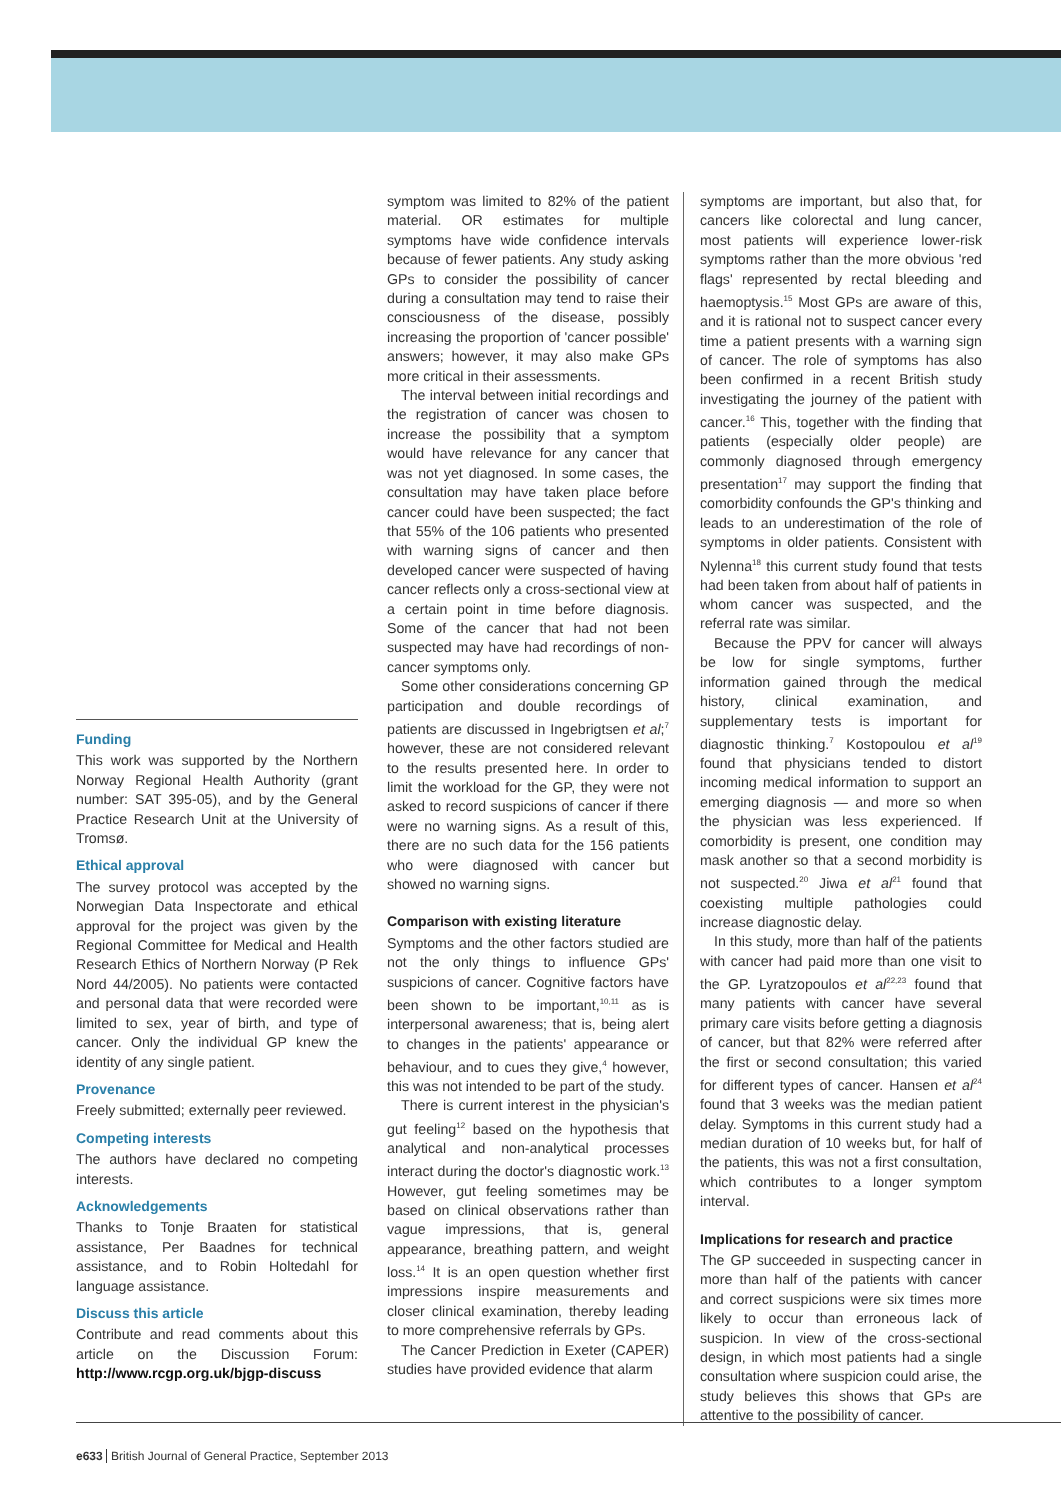Funding
This work was supported by the Northern Norway Regional Health Authority (grant number: SAT 395-05), and by the General Practice Research Unit at the University of Tromsø.
Ethical approval
The survey protocol was accepted by the Norwegian Data Inspectorate and ethical approval for the project was given by the Regional Committee for Medical and Health Research Ethics of Northern Norway (P Rek Nord 44/2005). No patients were contacted and personal data that were recorded were limited to sex, year of birth, and type of cancer. Only the individual GP knew the identity of any single patient.
Provenance
Freely submitted; externally peer reviewed.
Competing interests
The authors have declared no competing interests.
Acknowledgements
Thanks to Tonje Braaten for statistical assistance, Per Baadnes for technical assistance, and to Robin Holtedahl for language assistance.
Discuss this article
Contribute and read comments about this article on the Discussion Forum: http://www.rcgp.org.uk/bjgp-discuss
symptom was limited to 82% of the patient material. OR estimates for multiple symptoms have wide confidence intervals because of fewer patients. Any study asking GPs to consider the possibility of cancer during a consultation may tend to raise their consciousness of the disease, possibly increasing the proportion of 'cancer possible' answers; however, it may also make GPs more critical in their assessments.
The interval between initial recordings and the registration of cancer was chosen to increase the possibility that a symptom would have relevance for any cancer that was not yet diagnosed. In some cases, the consultation may have taken place before cancer could have been suspected; the fact that 55% of the 106 patients who presented with warning signs of cancer and then developed cancer were suspected of having cancer reflects only a cross-sectional view at a certain point in time before diagnosis. Some of the cancer that had not been suspected may have had recordings of non-cancer symptoms only.
Some other considerations concerning GP participation and double recordings of patients are discussed in Ingebrigtsen et al;<sup>7</sup> however, these are not considered relevant to the results presented here. In order to limit the workload for the GP, they were not asked to record suspicions of cancer if there were no warning signs. As a result of this, there are no such data for the 156 patients who were diagnosed with cancer but showed no warning signs.
Comparison with existing literature
Symptoms and the other factors studied are not the only things to influence GPs' suspicions of cancer. Cognitive factors have been shown to be important,<sup>10,11</sup> as is interpersonal awareness; that is, being alert to changes in the patients' appearance or behaviour, and to cues they give,<sup>4</sup> however, this was not intended to be part of the study.
There is current interest in the physician's gut feeling<sup>12</sup> based on the hypothesis that analytical and non-analytical processes interact during the doctor's diagnostic work.<sup>13</sup> However, gut feeling sometimes may be based on clinical observations rather than vague impressions, that is, general appearance, breathing pattern, and weight loss.<sup>14</sup> It is an open question whether first impressions inspire measurements and closer clinical examination, thereby leading to more comprehensive referrals by GPs.
The Cancer Prediction in Exeter (CAPER) studies have provided evidence that alarm
symptoms are important, but also that, for cancers like colorectal and lung cancer, most patients will experience lower-risk symptoms rather than the more obvious 'red flags' represented by rectal bleeding and haemoptysis.<sup>15</sup> Most GPs are aware of this, and it is rational not to suspect cancer every time a patient presents with a warning sign of cancer. The role of symptoms has also been confirmed in a recent British study investigating the journey of the patient with cancer.<sup>16</sup> This, together with the finding that patients (especially older people) are commonly diagnosed through emergency presentation<sup>17</sup> may support the finding that comorbidity confounds the GP's thinking and leads to an underestimation of the role of symptoms in older patients. Consistent with Nylenna<sup>18</sup> this current study found that tests had been taken from about half of patients in whom cancer was suspected, and the referral rate was similar.
Because the PPV for cancer will always be low for single symptoms, further information gained through the medical history, clinical examination, and supplementary tests is important for diagnostic thinking.<sup>7</sup> Kostopoulou et al<sup>19</sup> found that physicians tended to distort incoming medical information to support an emerging diagnosis — and more so when the physician was less experienced. If comorbidity is present, one condition may mask another so that a second morbidity is not suspected.<sup>20</sup> Jiwa et al<sup>21</sup> found that coexisting multiple pathologies could increase diagnostic delay.
In this study, more than half of the patients with cancer had paid more than one visit to the GP. Lyratzopoulos et al<sup>22,23</sup> found that many patients with cancer have several primary care visits before getting a diagnosis of cancer, but that 82% were referred after the first or second consultation; this varied for different types of cancer. Hansen et al<sup>24</sup> found that 3 weeks was the median patient delay. Symptoms in this current study had a median duration of 10 weeks but, for half of the patients, this was not a first consultation, which contributes to a longer symptom interval.
Implications for research and practice
The GP succeeded in suspecting cancer in more than half of the patients with cancer and correct suspicions were six times more likely to occur than erroneous lack of suspicion. In view of the cross-sectional design, in which most patients had a single consultation where suspicion could arise, the study believes this shows that GPs are attentive to the possibility of cancer.
e633 British Journal of General Practice, September 2013